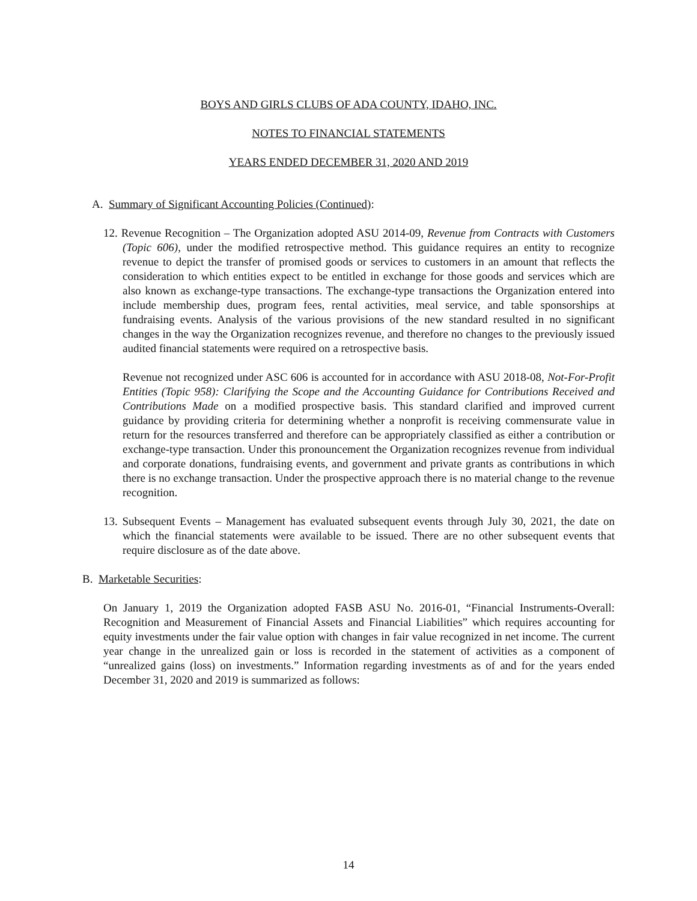BOYS AND GIRLS CLUBS OF ADA COUNTY, IDAHO, INC.
NOTES TO FINANCIAL STATEMENTS
YEARS ENDED DECEMBER 31, 2020 AND 2019
A. Summary of Significant Accounting Policies (Continued):
12. Revenue Recognition – The Organization adopted ASU 2014-09, Revenue from Contracts with Customers (Topic 606), under the modified retrospective method. This guidance requires an entity to recognize revenue to depict the transfer of promised goods or services to customers in an amount that reflects the consideration to which entities expect to be entitled in exchange for those goods and services which are also known as exchange-type transactions. The exchange-type transactions the Organization entered into include membership dues, program fees, rental activities, meal service, and table sponsorships at fundraising events. Analysis of the various provisions of the new standard resulted in no significant changes in the way the Organization recognizes revenue, and therefore no changes to the previously issued audited financial statements were required on a retrospective basis.
Revenue not recognized under ASC 606 is accounted for in accordance with ASU 2018-08, Not-For-Profit Entities (Topic 958): Clarifying the Scope and the Accounting Guidance for Contributions Received and Contributions Made on a modified prospective basis. This standard clarified and improved current guidance by providing criteria for determining whether a nonprofit is receiving commensurate value in return for the resources transferred and therefore can be appropriately classified as either a contribution or exchange-type transaction. Under this pronouncement the Organization recognizes revenue from individual and corporate donations, fundraising events, and government and private grants as contributions in which there is no exchange transaction. Under the prospective approach there is no material change to the revenue recognition.
13. Subsequent Events – Management has evaluated subsequent events through July 30, 2021, the date on which the financial statements were available to be issued. There are no other subsequent events that require disclosure as of the date above.
B. Marketable Securities:
On January 1, 2019 the Organization adopted FASB ASU No. 2016-01, “Financial Instruments-Overall: Recognition and Measurement of Financial Assets and Financial Liabilities” which requires accounting for equity investments under the fair value option with changes in fair value recognized in net income. The current year change in the unrealized gain or loss is recorded in the statement of activities as a component of “unrealized gains (loss) on investments.” Information regarding investments as of and for the years ended December 31, 2020 and 2019 is summarized as follows:
14